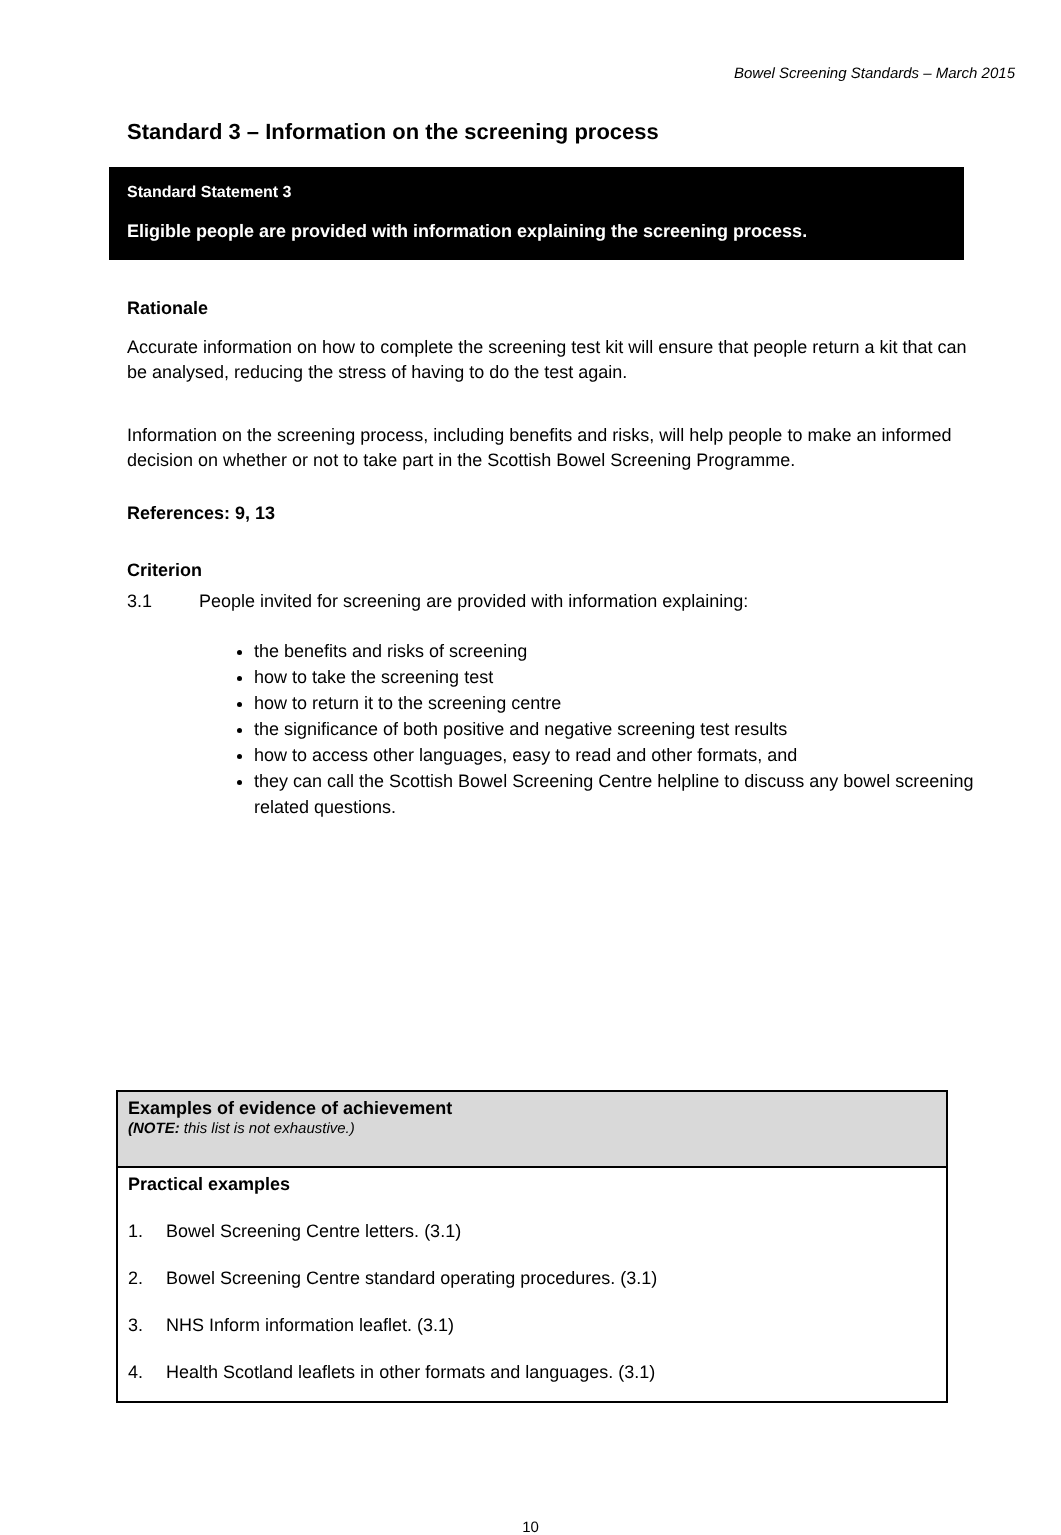Bowel Screening Standards – March 2015
Standard 3 – Information on the screening process
Standard Statement 3
Eligible people are provided with information explaining the screening process.
Rationale
Accurate information on how to complete the screening test kit will ensure that people return a kit that can be analysed, reducing the stress of having to do the test again.
Information on the screening process, including benefits and risks, will help people to make an informed decision on whether or not to take part in the Scottish Bowel Screening Programme.
References: 9, 13
Criterion
3.1 People invited for screening are provided with information explaining:
the benefits and risks of screening
how to take the screening test
how to return it to the screening centre
the significance of both positive and negative screening test results
how to access other languages, easy to read and other formats, and
they can call the Scottish Bowel Screening Centre helpline to discuss any bowel screening related questions.
| Examples of evidence of achievement (NOTE: this list is not exhaustive.) |
| Practical examples 1. Bowel Screening Centre letters. (3.1) 2. Bowel Screening Centre standard operating procedures. (3.1) 3. NHS Inform information leaflet. (3.1) 4. Health Scotland leaflets in other formats and languages. (3.1) |
10